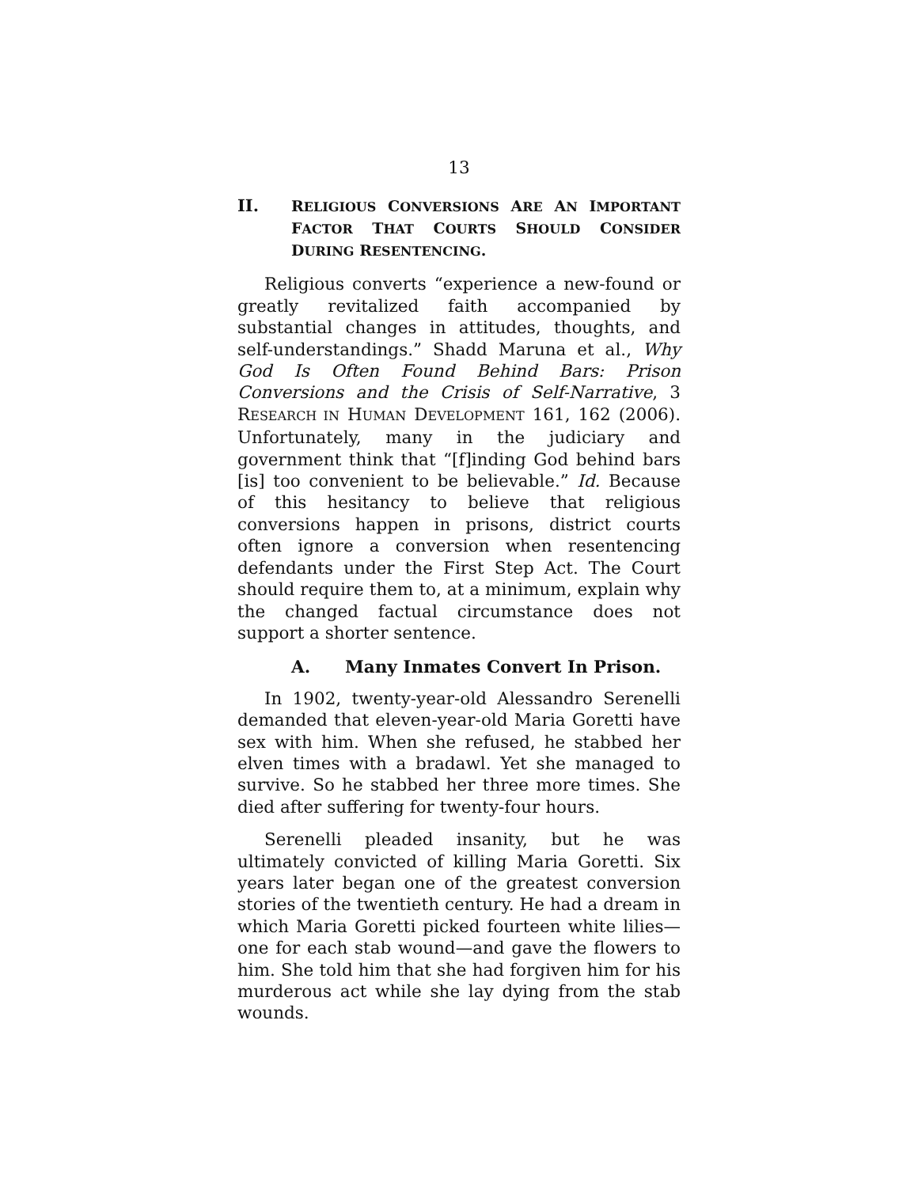13
II. RELIGIOUS CONVERSIONS ARE AN IMPORTANT FACTOR THAT COURTS SHOULD CONSIDER DURING RESENTENCING.
Religious converts “experience a new-found or greatly revitalized faith accompanied by substantial changes in attitudes, thoughts, and self-understandings.” Shadd Maruna et al., Why God Is Often Found Behind Bars: Prison Conversions and the Crisis of Self-Narrative, 3 RESEARCH IN HUMAN DEVELOPMENT 161, 162 (2006). Unfortunately, many in the judiciary and government think that “[f]inding God behind bars [is] too convenient to be believable.” Id. Because of this hesitancy to believe that religious conversions happen in prisons, district courts often ignore a conversion when resentencing defendants under the First Step Act. The Court should require them to, at a minimum, explain why the changed factual circumstance does not support a shorter sentence.
A. Many Inmates Convert In Prison.
In 1902, twenty-year-old Alessandro Serenelli demanded that eleven-year-old Maria Goretti have sex with him. When she refused, he stabbed her elven times with a bradawl. Yet she managed to survive. So he stabbed her three more times. She died after suffering for twenty-four hours.
Serenelli pleaded insanity, but he was ultimately convicted of killing Maria Goretti. Six years later began one of the greatest conversion stories of the twentieth century. He had a dream in which Maria Goretti picked fourteen white lilies—one for each stab wound—and gave the flowers to him. She told him that she had forgiven him for his murderous act while she lay dying from the stab wounds.